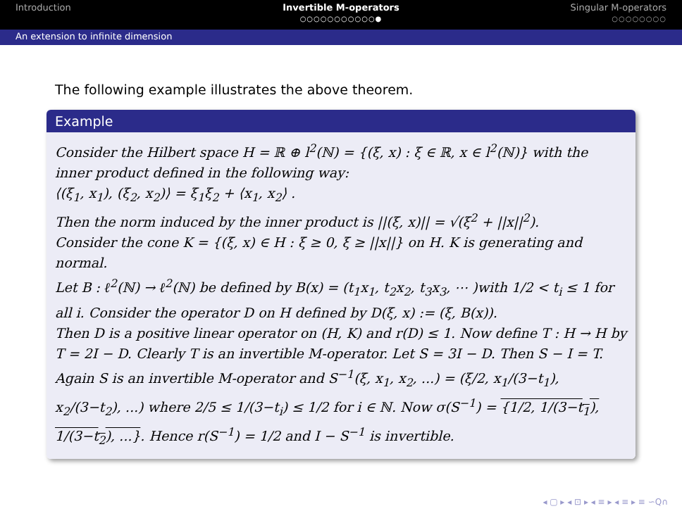Introduction Invertible M-operators
○○○○○○○○○○○●
Singular M-operators
○○○○○○○○
An extension to infinite dimension
The following example illustrates the above theorem.
Example
Consider the Hilbert space H = ℝ ⊕ l<sup>2</sup>(ℕ) = {(ξ, x) : ξ ∈ ℝ, x ∈ l<sup>2</sup>(ℕ)} with the inner product defined in the following way:
⟨(ξ<sub>1</sub>, x<sub>1</sub>), (ξ<sub>2</sub>, x<sub>2</sub>)⟩ = ξ<sub>1</sub>ξ<sub>2</sub> + ⟨x<sub>1</sub>, x<sub>2</sub>⟩ .
Then the norm induced by the inner product is ||(ξ, x)|| = √(ξ<sup>2</sup> + ||x||<sup>2</sup>).
Consider the cone K = {(ξ, x) ∈ H : ξ ≥ 0, ξ ≥ ||x||} on H. K is generating and normal.
Let B : ℓ<sup>2</sup>(ℕ) → ℓ<sup>2</sup>(ℕ) be defined by B(x) = (t<sub>1</sub>x<sub>1</sub>, t<sub>2</sub>x<sub>2</sub>, t<sub>3</sub>x<sub>3</sub>, ⋯ )with 1/2 < t<sub>i</sub> ≤ 1 for all i. Consider the operator D on H defined by D(ξ, x) := (ξ, B(x)).
Then D is a positive linear operator on (H, K) and r(D) ≤ 1. Now define T : H → H by T = 2I − D. Clearly T is an invertible M-operator. Let S = 3I − D. Then S − I = T. Again S is an invertible M-operator and S<sup>−1</sup>(ξ, x<sub>1</sub>, x<sub>2</sub>, ...) = (ξ/2, x<sub>1</sub>/(3−t<sub>1</sub>), x<sub>2</sub>/(3−t<sub>2</sub>), ...) where 2/5 ≤ 1/(3−t<sub>i</sub>) ≤ 1/2 for i ∈ ℕ. Now σ(S<sup>−1</sup>) = {1/2, 1/(3−t<sub>1</sub>), 1/(3−t<sub>2</sub>), ...}. Hence r(S<sup>−1</sup>) = 1/2 and I − S<sup>−1</sup> is invertible.
◂ ▢ ▸ ◂ ⊡ ▸ ◂ ≡ ▸ ◂ ≡ ▸ ≡ ∽Q∩